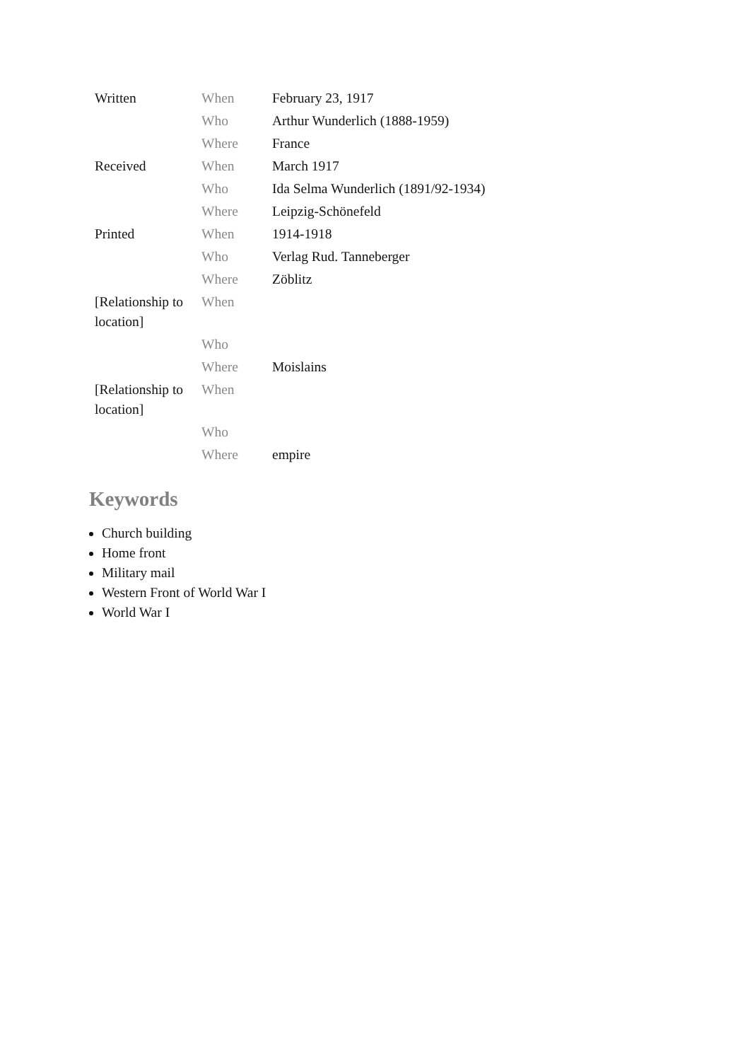| Written | When | February 23, 1917 |
| | Who | Arthur Wunderlich (1888-1959) |
| | Where | France |
| Received | When | March 1917 |
| | Who | Ida Selma Wunderlich (1891/92-1934) |
| | Where | Leipzig-Schönefeld |
| Printed | When | 1914-1918 |
| | Who | Verlag Rud. Tanneberger |
| | Where | Zöblitz |
| [Relationship to location] | When | |
| | Who | |
| | Where | Moislains |
| [Relationship to location] | When | |
| | Who | |
| | Where | empire |
Keywords
Church building
Home front
Military mail
Western Front of World War I
World War I